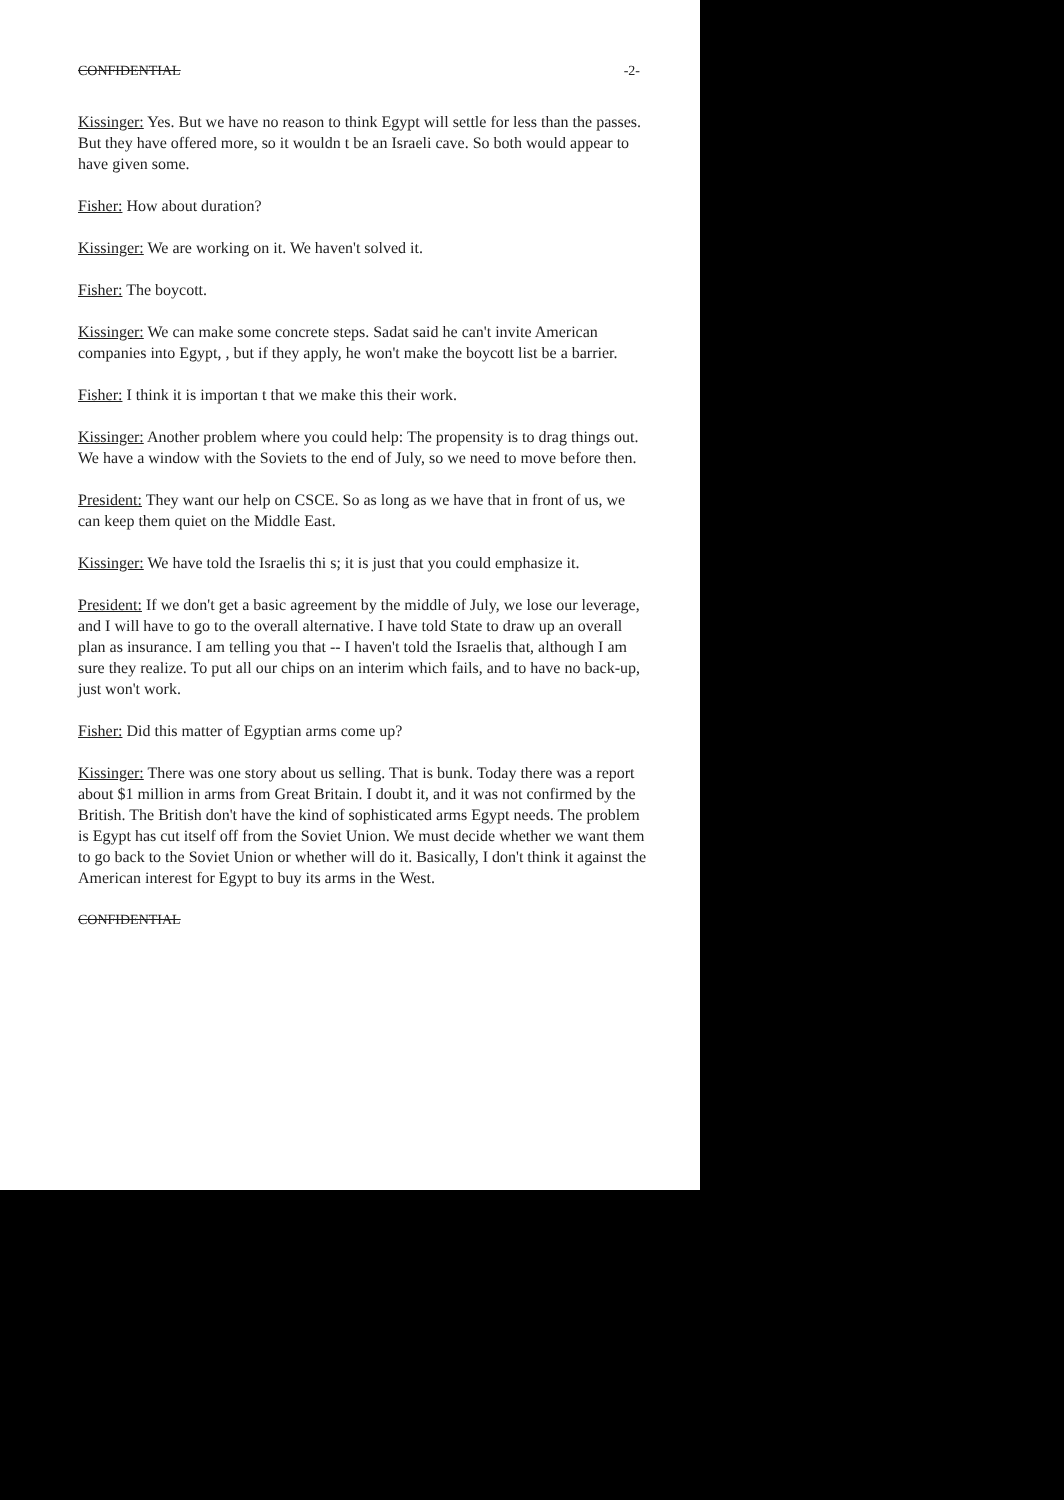CONFIDENTIAL -2-
Kissinger: Yes. But we have no reason to think Egypt will settle for less than the passes. But they have offered more, so it wouldn t be an Israeli cave. So both would appear to have given some.
Fisher: How about duration?
Kissinger: We are working on it. We haven't solved it.
Fisher: The boycott.
Kissinger: We can make some concrete steps. Sadat said he can't invite American companies into Egypt, , but if they apply, he won't make the boycott list be a barrier.
Fisher: I think it is importan t that we make this their work.
Kissinger: Another problem where you could help: The propensity is to drag things out. We have a window with the Soviets to the end of July, so we need to move before then.
President: They want our help on CSCE. So as long as we have that in front of us, we can keep them quiet on the Middle East.
Kissinger: We have told the Israelis thi s; it is just that you could emphasize it.
President: If we don't get a basic agreement by the middle of July, we lose our leverage, and I will have to go to the overall alternative. I have told State to draw up an overall plan as insurance. I am telling you that -- I haven't told the Israelis that, although I am sure they realize. To put all our chips on an interim which fails, and to have no back-up, just won't work.
Fisher: Did this matter of Egyptian arms come up?
Kissinger: There was one story about us selling. That is bunk. Today there was a report about $1 million in arms from Great Britain. I doubt it, and it was not confirmed by the British. The British don't have the kind of sophisticated arms Egypt needs. The problem is Egypt has cut itself off from the Soviet Union. We must decide whether we want them to go back to the Soviet Union or whether will do it. Basically, I don't think it against the American interest for Egypt to buy its arms in the West.
CONFIDENTIAL